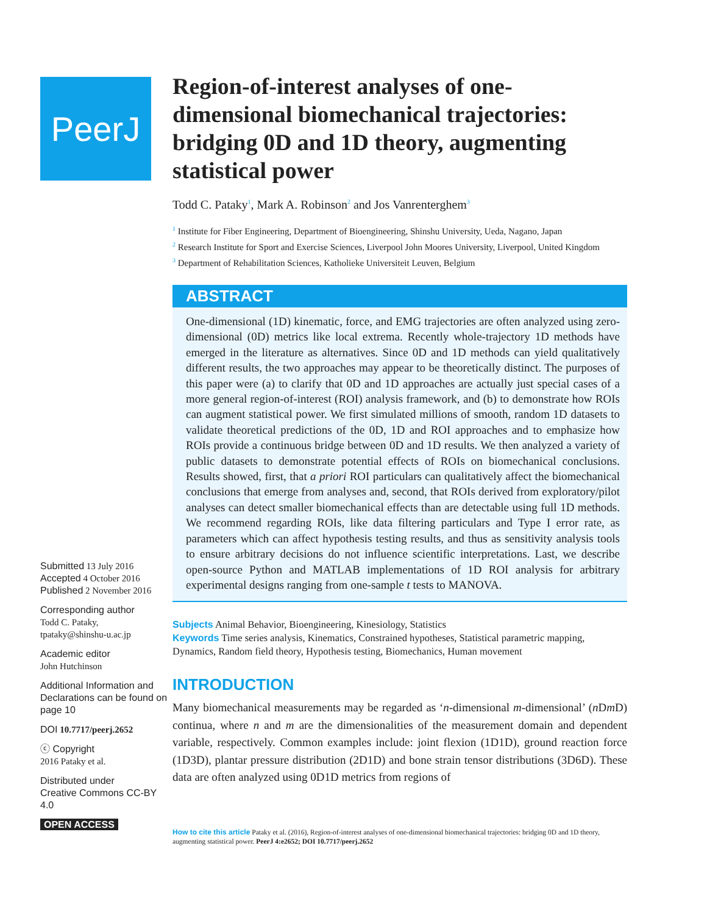PeerJ
Submitted 13 July 2016
Accepted 4 October 2016
Published 2 November 2016
Corresponding author
Todd C. Pataky,
tpataky@shinshu-u.ac.jp
Academic editor
John Hutchinson
Additional Information and Declarations can be found on page 10
DOI 10.7717/peerj.2652
ⓒ Copyright
2016 Pataky et al.
Distributed under
Creative Commons CC-BY 4.0
OPEN ACCESS
Region-of-interest analyses of one-dimensional biomechanical trajectories: bridging 0D and 1D theory, augmenting statistical power
Todd C. Pataky<sup>1</sup>, Mark A. Robinson<sup>2</sup> and Jos Vanrenterghem<sup>3</sup>
<sup>1</sup> Institute for Fiber Engineering, Department of Bioengineering, Shinshu University, Ueda, Nagano, Japan
<sup>2</sup> Research Institute for Sport and Exercise Sciences, Liverpool John Moores University, Liverpool, United Kingdom
<sup>3</sup> Department of Rehabilitation Sciences, Katholieke Universiteit Leuven, Belgium
ABSTRACT
One-dimensional (1D) kinematic, force, and EMG trajectories are often analyzed using zero-dimensional (0D) metrics like local extrema. Recently whole-trajectory 1D methods have emerged in the literature as alternatives. Since 0D and 1D methods can yield qualitatively different results, the two approaches may appear to be theoretically distinct. The purposes of this paper were (a) to clarify that 0D and 1D approaches are actually just special cases of a more general region-of-interest (ROI) analysis framework, and (b) to demonstrate how ROIs can augment statistical power. We first simulated millions of smooth, random 1D datasets to validate theoretical predictions of the 0D, 1D and ROI approaches and to emphasize how ROIs provide a continuous bridge between 0D and 1D results. We then analyzed a variety of public datasets to demonstrate potential effects of ROIs on biomechanical conclusions. Results showed, first, that a priori ROI particulars can qualitatively affect the biomechanical conclusions that emerge from analyses and, second, that ROIs derived from exploratory/pilot analyses can detect smaller biomechanical effects than are detectable using full 1D methods. We recommend regarding ROIs, like data filtering particulars and Type I error rate, as parameters which can affect hypothesis testing results, and thus as sensitivity analysis tools to ensure arbitrary decisions do not influence scientific interpretations. Last, we describe open-source Python and MATLAB implementations of 1D ROI analysis for arbitrary experimental designs ranging from one-sample t tests to MANOVA.
Subjects Animal Behavior, Bioengineering, Kinesiology, Statistics
Keywords Time series analysis, Kinematics, Constrained hypotheses, Statistical parametric mapping, Dynamics, Random field theory, Hypothesis testing, Biomechanics, Human movement
INTRODUCTION
Many biomechanical measurements may be regarded as ‘n-dimensional m-dimensional’ (n Dm D) continua, where n and m are the dimensionalities of the measurement domain and dependent variable, respectively. Common examples include: joint flexion (1D1D), ground reaction force (1D3D), plantar pressure distribution (2D1D) and bone strain tensor distributions (3D6D). These data are often analyzed using 0D1D metrics from regions of
How to cite this article Pataky et al. (2016), Region-of-interest analyses of one-dimensional biomechanical trajectories: bridging 0D and 1D theory, augmenting statistical power. PeerJ 4:e2652; DOI 10.7717/peerj.2652